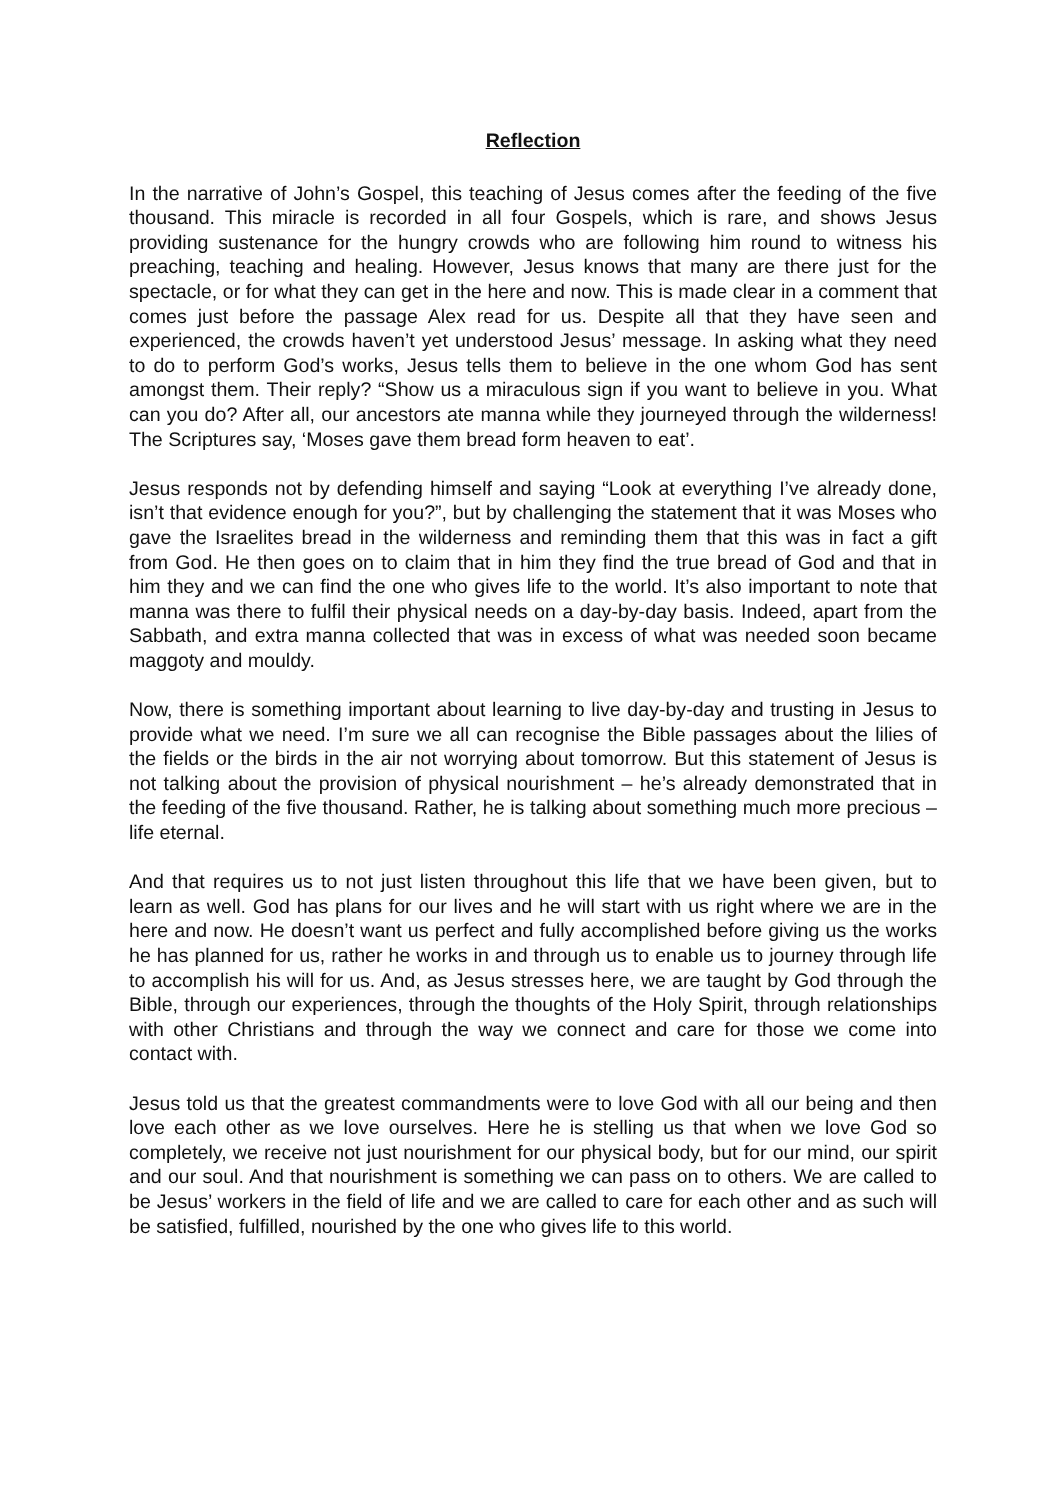Reflection
In the narrative of John’s Gospel, this teaching of Jesus comes after the feeding of the five thousand. This miracle is recorded in all four Gospels, which is rare, and shows Jesus providing sustenance for the hungry crowds who are following him round to witness his preaching, teaching and healing. However, Jesus knows that many are there just for the spectacle, or for what they can get in the here and now. This is made clear in a comment that comes just before the passage Alex read for us. Despite all that they have seen and experienced, the crowds haven’t yet understood Jesus’ message. In asking what they need to do to perform God’s works, Jesus tells them to believe in the one whom God has sent amongst them. Their reply? “Show us a miraculous sign if you want to believe in you. What can you do? After all, our ancestors ate manna while they journeyed through the wilderness! The Scriptures say, ‘Moses gave them bread form heaven to eat’.
Jesus responds not by defending himself and saying “Look at everything I’ve already done, isn’t that evidence enough for you?”, but by challenging the statement that it was Moses who gave the Israelites bread in the wilderness and reminding them that this was in fact a gift from God. He then goes on to claim that in him they find the true bread of God and that in him they and we can find the one who gives life to the world. It’s also important to note that manna was there to fulfil their physical needs on a day-by-day basis. Indeed, apart from the Sabbath, and extra manna collected that was in excess of what was needed soon became maggoty and mouldy.
Now, there is something important about learning to live day-by-day and trusting in Jesus to provide what we need. I’m sure we all can recognise the Bible passages about the lilies of the fields or the birds in the air not worrying about tomorrow. But this statement of Jesus is not talking about the provision of physical nourishment – he’s already demonstrated that in the feeding of the five thousand. Rather, he is talking about something much more precious – life eternal.
And that requires us to not just listen throughout this life that we have been given, but to learn as well. God has plans for our lives and he will start with us right where we are in the here and now. He doesn’t want us perfect and fully accomplished before giving us the works he has planned for us, rather he works in and through us to enable us to journey through life to accomplish his will for us. And, as Jesus stresses here, we are taught by God through the Bible, through our experiences, through the thoughts of the Holy Spirit, through relationships with other Christians and through the way we connect and care for those we come into contact with.
Jesus told us that the greatest commandments were to love God with all our being and then love each other as we love ourselves. Here he is stelling us that when we love God so completely, we receive not just nourishment for our physical body, but for our mind, our spirit and our soul. And that nourishment is something we can pass on to others. We are called to be Jesus’ workers in the field of life and we are called to care for each other and as such will be satisfied, fulfilled, nourished by the one who gives life to this world.